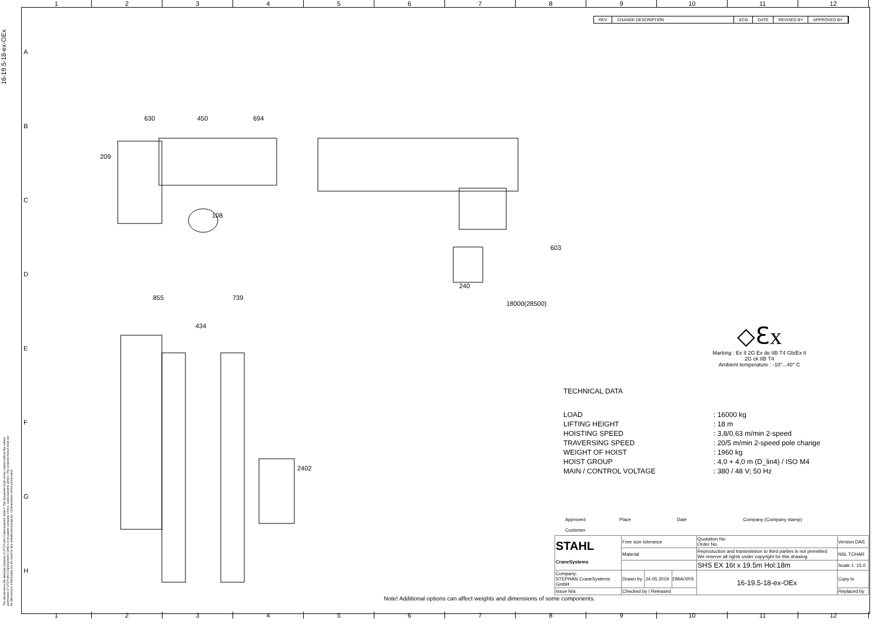16-19.5-18-ex-OEx
1 2 3 4 5 6 7 8 9 10 11 12
A
B
C
D
E
F
G
H
REV CHANGE DESCRIPTION ECN DATE REVISED BY APPROVED BY
630
450
694
209
108
855
739
603
240
18000(28500)
434
2402
◇ℇx
Marking : Ex II 2G Ex de IIB T4 Gb/Ex II 2G ck IIB T4
Ambient temperature : -10°...40° C
TECHNICAL DATA
| LOAD | : 16000 kg |
| LIFTING HEIGHT | : 18 m |
| HOISTING SPEED | : 3,8/0,63 m/min 2-speed |
| TRAVERSING SPEED | : 20/5 m/min 2-speed pole change |
| WEIGHT OF HOIST | : 1960 kg |
| HOIST GROUP | : 4,0 + 4,0 m (D_lin4) / ISO M4 |
| MAIN / CONTROL VOLTAGE | : 380 / 48 V; 50 Hz |
Approved: Place Date Company (Company stamp)
Customer
| STAHL CraneSystems | Free size tolerance | | | Quotation No. Order No. | Version DAS |
| | Material | | | Reproduction and transmission to third parties is not permitted We reserve all rights under copyright for this drawing | NSL TCHAR |
| | | | | SHS EX 16t x 19.5m Hol:18m | Scale 1 :15.0 |
| Company: STEPHAN CraneSystems GmbH | Drawn by | 24.05.2019 | DMA/XRS | 16-19.5-18-ex-OEx | Copy to |
| Issue N/a | Checked by / Released | | | | Replaced by |
Note! Additional options can affect weights and dimensions of some components.
1 2 3 4 5 6 7 8 9 10 11 12
The document is the absolute property of STEPHAN CraneSystems GmbH. This document must not be copied without the written permission of STEPHAN CraneSystems GmbH or its parent company STAHL CraneSystems GmbH. The contents hereof must not be disclosed to a third party nor be used for any unauthorised purpose. Contravention will be prosecuted.